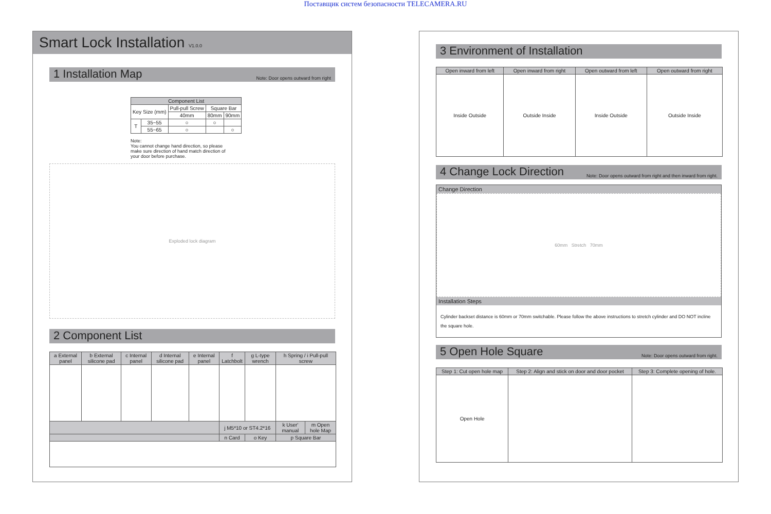Поставщик систем безопасности TELECAMERA.RU
Smart Lock Installation V1.0.0
1 Installation Map
Note: Door opens outward from right
| Component List | | | | |
| --- | --- | --- | --- | --- |
| Key Size (mm) | | Pull-pull Screw | Square Bar | |
| | | 40mm | 80mm | 90mm |
| T | 35~55 | ○ | ○ | |
| | 55~65 | ○ | | ○ |
Note:
You cannot change hand direction, so please make sure direction of hand match direction of your door before purchase.
Exploded lock diagram
2 Component List
| a External panel | b External silicone pad | c Internal panel | d Internal silicone pad | e Internal panel | f Latchbolt | g L-type wrench | h Spring / i Pull-pull screw | |
| --- | --- | --- | --- | --- | --- | --- | --- | --- |
| | | | | | j M5*10 or ST4.2*16 | | k User' manual | m Open hole Map |
| | | | | | n Card | o Key | p Square Bar | |
3 Environment of Installation
| Open inward from left | Open inward from right | Open outward from left | Open outward from right |
| --- | --- | --- | --- |
| Inside Outside | Outside Inside | Inside Outside | Outside Inside |
4 Change Lock Direction
Note: Door opens outward from right and then inward from right.
Change Direction
60mm Stretch 70mm
Installation Steps
Cylinder backset distance is 60mm or 70mm switchable. Please follow the above instructions to stretch cylinder and DO NOT incline the square hole.
5 Open Hole Square
Note: Door opens outward from right.
| Step 1: Cut open hole map | Step 2: Align and stick on door and door pocket | Step 3: Complete opening of hole. |
| --- | --- | --- |
| Open Hole | | |